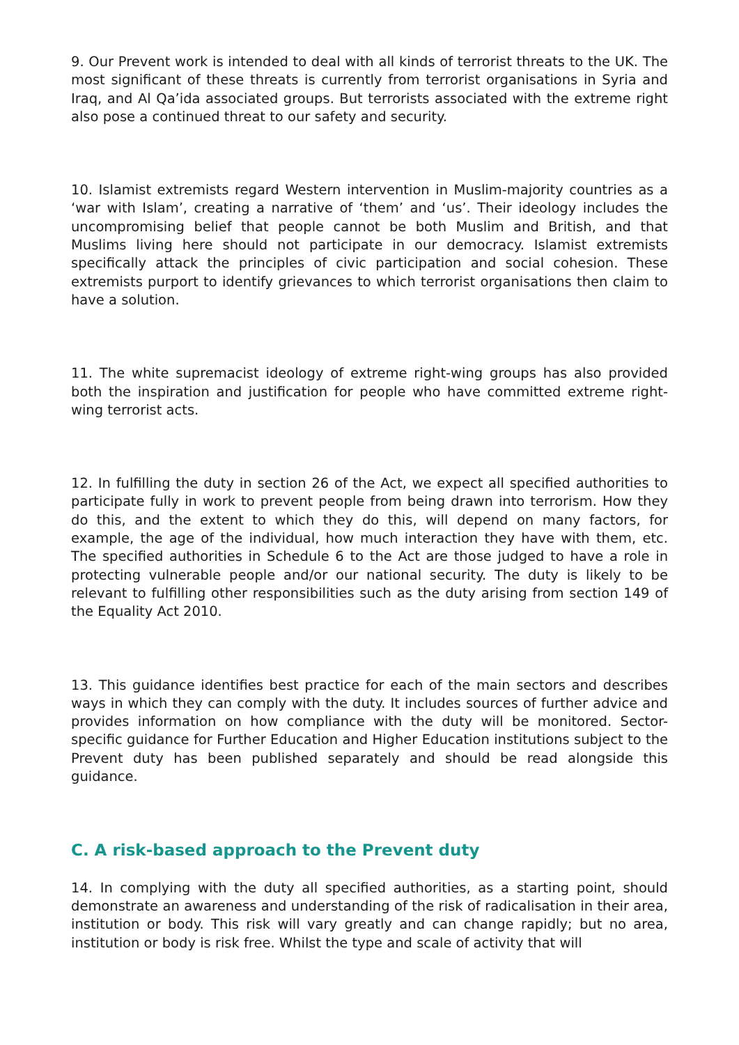9. Our Prevent work is intended to deal with all kinds of terrorist threats to the UK. The most significant of these threats is currently from terrorist organisations in Syria and Iraq, and Al Qa’ida associated groups. But terrorists associated with the extreme right also pose a continued threat to our safety and security.
10. Islamist extremists regard Western intervention in Muslim-majority countries as a ‘war with Islam’, creating a narrative of ‘them’ and ‘us’. Their ideology includes the uncompromising belief that people cannot be both Muslim and British, and that Muslims living here should not participate in our democracy. Islamist extremists specifically attack the principles of civic participation and social cohesion. These extremists purport to identify grievances to which terrorist organisations then claim to have a solution.
11. The white supremacist ideology of extreme right-wing groups has also provided both the inspiration and justification for people who have committed extreme right-wing terrorist acts.
12. In fulfilling the duty in section 26 of the Act, we expect all specified authorities to participate fully in work to prevent people from being drawn into terrorism. How they do this, and the extent to which they do this, will depend on many factors, for example, the age of the individual, how much interaction they have with them, etc. The specified authorities in Schedule 6 to the Act are those judged to have a role in protecting vulnerable people and/or our national security. The duty is likely to be relevant to fulfilling other responsibilities such as the duty arising from section 149 of the Equality Act 2010.
13. This guidance identifies best practice for each of the main sectors and describes ways in which they can comply with the duty. It includes sources of further advice and provides information on how compliance with the duty will be monitored. Sector-specific guidance for Further Education and Higher Education institutions subject to the Prevent duty has been published separately and should be read alongside this guidance.
C. A risk-based approach to the Prevent duty
14. In complying with the duty all specified authorities, as a starting point, should demonstrate an awareness and understanding of the risk of radicalisation in their area, institution or body. This risk will vary greatly and can change rapidly; but no area, institution or body is risk free. Whilst the type and scale of activity that will